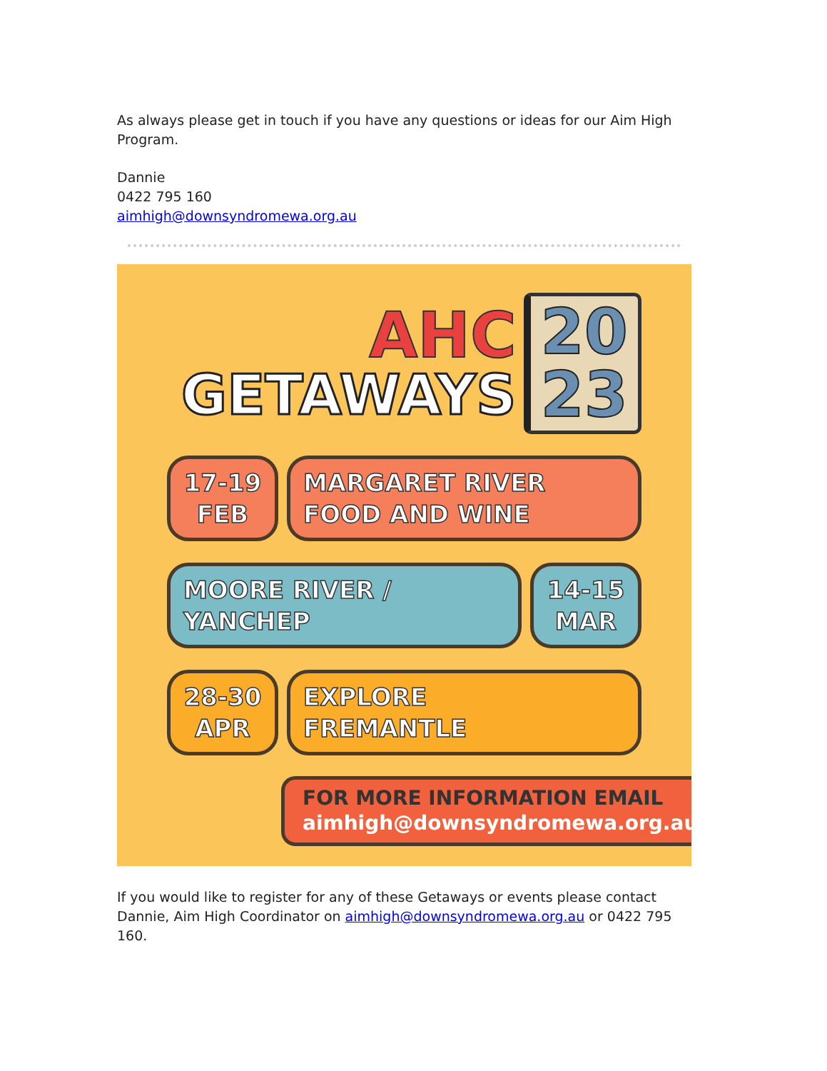As always please get in touch if you have any questions or ideas for our Aim High Program.
Dannie
0422 795 160
aimhigh@downsyndromewa.org.au
AHC
GETAWAYS
20
23
17-19 FEB
MARGARET RIVER
FOOD AND WINE
MOORE RIVER /
YANCHEP
14-15 MAR
28-30 APR
EXPLORE
FREMANTLE
FOR MORE INFORMATION EMAIL
aimhigh@downsyndromewa.org.au
If you would like to register for any of these Getaways or events please contact Dannie, Aim High Coordinator on aimhigh@downsyndromewa.org.au or 0422 795 160.